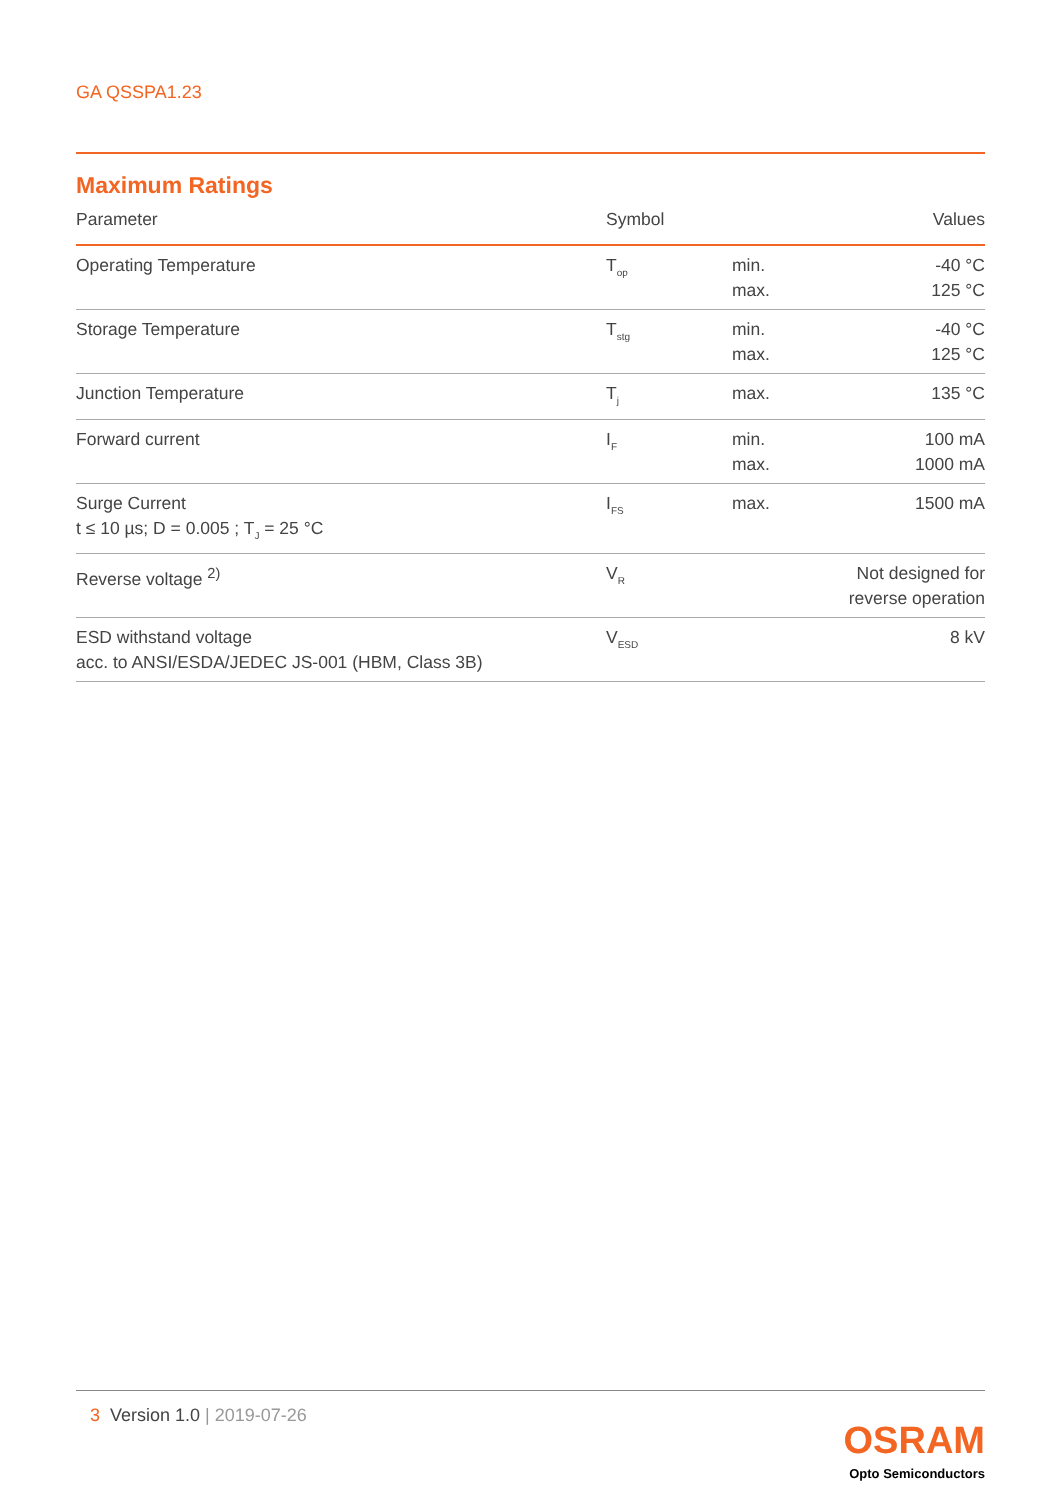GA QSSPA1.23
Maximum Ratings
| Parameter | Symbol | | Values |
| --- | --- | --- | --- |
| Operating Temperature | T<sub>op</sub> | min. max. | -40 °C 125 °C |
| Storage Temperature | T<sub>stg</sub> | min. max. | -40 °C 125 °C |
| Junction Temperature | T<sub>j</sub> | max. | 135 °C |
| Forward current | I<sub>F</sub> | min. max. | 100 mA 1000 mA |
| Surge Current t ≤ 10 µs; D = 0.005 ; T<sub>J</sub> = 25 °C | I<sub>FS</sub> | max. | 1500 mA |
| Reverse voltage <sup>2)</sup> | V<sub>R</sub> | | Not designed for reverse operation |
| ESD withstand voltage acc. to ANSI/ESDA/JEDEC JS-001 (HBM, Class 3B) | V<sub>ESD</sub> | | 8 kV |
3 Version 1.0 | 2019-07-26
OSRAM
Opto Semiconductors